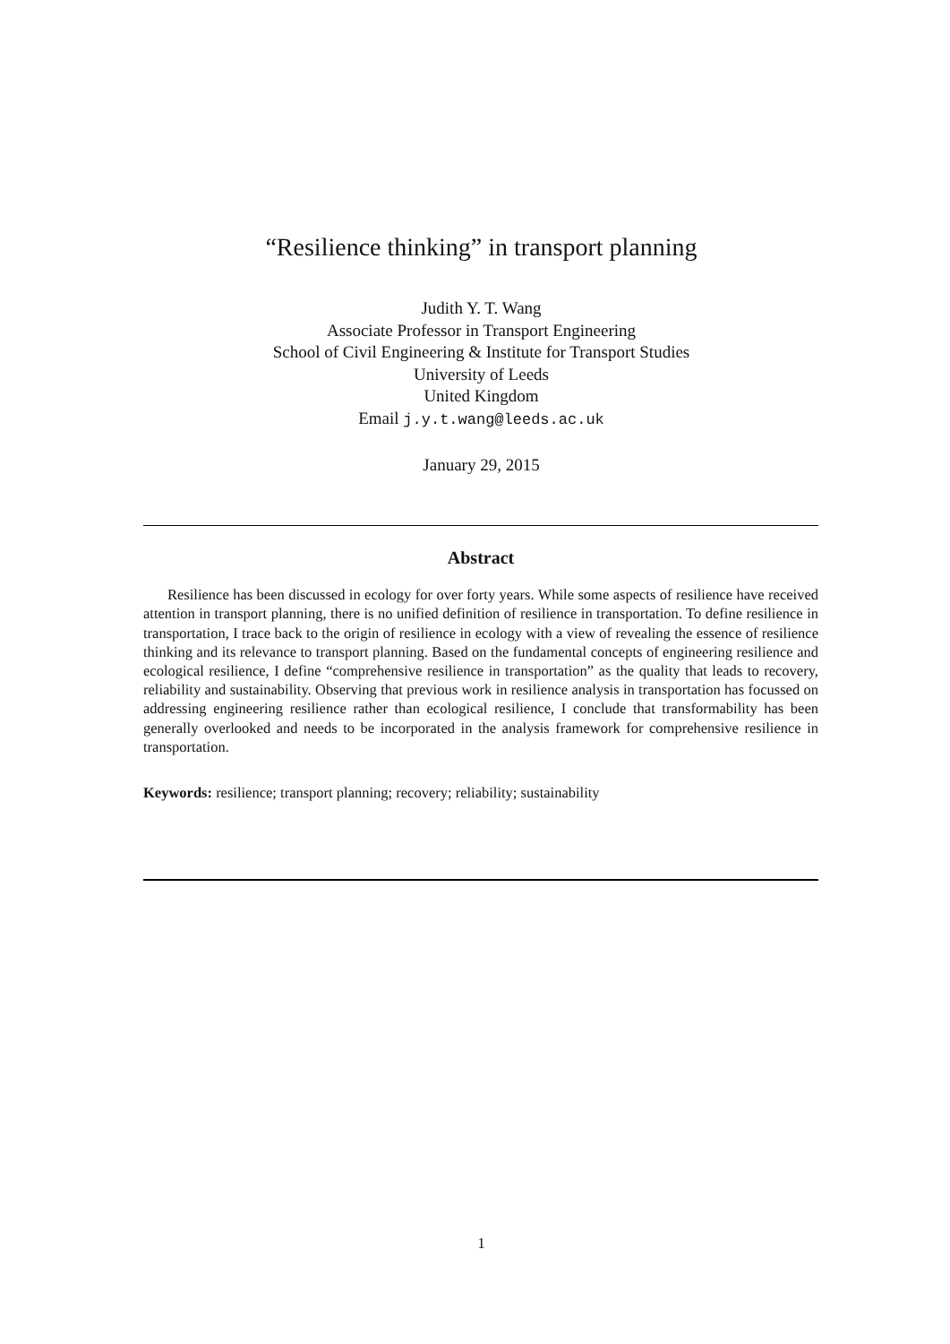“Resilience thinking” in transport planning
Judith Y. T. Wang
Associate Professor in Transport Engineering
School of Civil Engineering & Institute for Transport Studies
University of Leeds
United Kingdom
Email j.y.t.wang@leeds.ac.uk
January 29, 2015
Abstract
Resilience has been discussed in ecology for over forty years. While some aspects of resilience have received attention in transport planning, there is no unified definition of resilience in transportation. To define resilience in transportation, I trace back to the origin of resilience in ecology with a view of revealing the essence of resilience thinking and its relevance to transport planning. Based on the fundamental concepts of engineering resilience and ecological resilience, I define “comprehensive resilience in transportation” as the quality that leads to recovery, reliability and sustainability. Observing that previous work in resilience analysis in transportation has focussed on addressing engineering resilience rather than ecological resilience, I conclude that transformability has been generally overlooked and needs to be incorporated in the analysis framework for comprehensive resilience in transportation.
Keywords: resilience; transport planning; recovery; reliability; sustainability
1